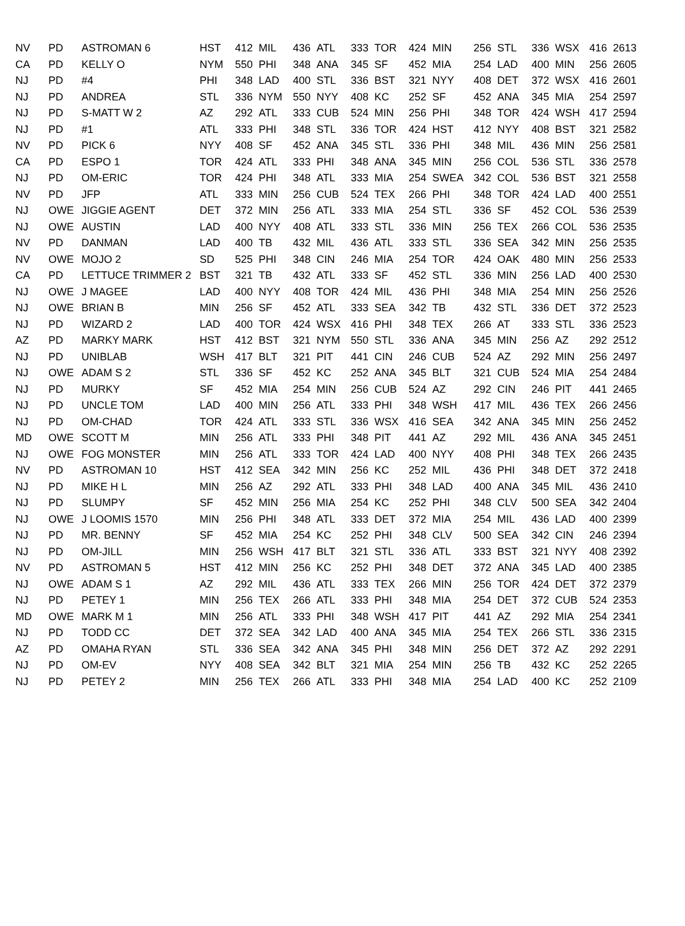| NV | PD | ASTROMAN 6 | HST | 412 | MIL | 436 | ATL | 333 | TOR | 424 | MIN | 256 | STL | 336 | WSX | 416 | 2613 |
| CA | PD | KELLY O | NYM | 550 | PHI | 348 | ANA | 345 | SF | 452 | MIA | 254 | LAD | 400 | MIN | 256 | 2605 |
| NJ | PD | #4 | PHI | 348 | LAD | 400 | STL | 336 | BST | 321 | NYY | 408 | DET | 372 | WSX | 416 | 2601 |
| NJ | PD | ANDREA | STL | 336 | NYM | 550 | NYY | 408 | KC | 252 | SF | 452 | ANA | 345 | MIA | 254 | 2597 |
| NJ | PD | S-MATT W 2 | AZ | 292 | ATL | 333 | CUB | 524 | MIN | 256 | PHI | 348 | TOR | 424 | WSH | 417 | 2594 |
| NJ | PD | #1 | ATL | 333 | PHI | 348 | STL | 336 | TOR | 424 | HST | 412 | NYY | 408 | BST | 321 | 2582 |
| NV | PD | PICK 6 | NYY | 408 | SF | 452 | ANA | 345 | STL | 336 | PHI | 348 | MIL | 436 | MIN | 256 | 2581 |
| CA | PD | ESPO 1 | TOR | 424 | ATL | 333 | PHI | 348 | ANA | 345 | MIN | 256 | COL | 536 | STL | 336 | 2578 |
| NJ | PD | OM-ERIC | TOR | 424 | PHI | 348 | ATL | 333 | MIA | 254 | SWEA | 342 | COL | 536 | BST | 321 | 2558 |
| NV | PD | JFP | ATL | 333 | MIN | 256 | CUB | 524 | TEX | 266 | PHI | 348 | TOR | 424 | LAD | 400 | 2551 |
| NJ | OWE | JIGGIE AGENT | DET | 372 | MIN | 256 | ATL | 333 | MIA | 254 | STL | 336 | SF | 452 | COL | 536 | 2539 |
| NJ | OWE | AUSTIN | LAD | 400 | NYY | 408 | ATL | 333 | STL | 336 | MIN | 256 | TEX | 266 | COL | 536 | 2535 |
| NV | PD | DANMAN | LAD | 400 | TB | 432 | MIL | 436 | ATL | 333 | STL | 336 | SEA | 342 | MIN | 256 | 2535 |
| NV | OWE | MOJO 2 | SD | 525 | PHI | 348 | CIN | 246 | MIA | 254 | TOR | 424 | OAK | 480 | MIN | 256 | 2533 |
| CA | PD | LETTUCE TRIMMER 2 | BST | 321 | TB | 432 | ATL | 333 | SF | 452 | STL | 336 | MIN | 256 | LAD | 400 | 2530 |
| NJ | OWE | J MAGEE | LAD | 400 | NYY | 408 | TOR | 424 | MIL | 436 | PHI | 348 | MIA | 254 | MIN | 256 | 2526 |
| NJ | OWE | BRIAN B | MIN | 256 | SF | 452 | ATL | 333 | SEA | 342 | TB | 432 | STL | 336 | DET | 372 | 2523 |
| NJ | PD | WIZARD 2 | LAD | 400 | TOR | 424 | WSX | 416 | PHI | 348 | TEX | 266 | AT | 333 | STL | 336 | 2523 |
| AZ | PD | MARKY MARK | HST | 412 | BST | 321 | NYM | 550 | STL | 336 | ANA | 345 | MIN | 256 | AZ | 292 | 2512 |
| NJ | PD | UNIBLAB | WSH | 417 | BLT | 321 | PIT | 441 | CIN | 246 | CUB | 524 | AZ | 292 | MIN | 256 | 2497 |
| NJ | OWE | ADAM S 2 | STL | 336 | SF | 452 | KC | 252 | ANA | 345 | BLT | 321 | CUB | 524 | MIA | 254 | 2484 |
| NJ | PD | MURKY | SF | 452 | MIA | 254 | MIN | 256 | CUB | 524 | AZ | 292 | CIN | 246 | PIT | 441 | 2465 |
| NJ | PD | UNCLE TOM | LAD | 400 | MIN | 256 | ATL | 333 | PHI | 348 | WSH | 417 | MIL | 436 | TEX | 266 | 2456 |
| NJ | PD | OM-CHAD | TOR | 424 | ATL | 333 | STL | 336 | WSX | 416 | SEA | 342 | ANA | 345 | MIN | 256 | 2452 |
| MD | OWE | SCOTT M | MIN | 256 | ATL | 333 | PHI | 348 | PIT | 441 | AZ | 292 | MIL | 436 | ANA | 345 | 2451 |
| NJ | OWE | FOG MONSTER | MIN | 256 | ATL | 333 | TOR | 424 | LAD | 400 | NYY | 408 | PHI | 348 | TEX | 266 | 2435 |
| NV | PD | ASTROMAN 10 | HST | 412 | SEA | 342 | MIN | 256 | KC | 252 | MIL | 436 | PHI | 348 | DET | 372 | 2418 |
| NJ | PD | MIKE H L | MIN | 256 | AZ | 292 | ATL | 333 | PHI | 348 | LAD | 400 | ANA | 345 | MIL | 436 | 2410 |
| NJ | PD | SLUMPY | SF | 452 | MIN | 256 | MIA | 254 | KC | 252 | PHI | 348 | CLV | 500 | SEA | 342 | 2404 |
| NJ | OWE | J LOOMIS 1570 | MIN | 256 | PHI | 348 | ATL | 333 | DET | 372 | MIA | 254 | MIL | 436 | LAD | 400 | 2399 |
| NJ | PD | MR. BENNY | SF | 452 | MIA | 254 | KC | 252 | PHI | 348 | CLV | 500 | SEA | 342 | CIN | 246 | 2394 |
| NJ | PD | OM-JILL | MIN | 256 | WSH | 417 | BLT | 321 | STL | 336 | ATL | 333 | BST | 321 | NYY | 408 | 2392 |
| NV | PD | ASTROMAN 5 | HST | 412 | MIN | 256 | KC | 252 | PHI | 348 | DET | 372 | ANA | 345 | LAD | 400 | 2385 |
| NJ | OWE | ADAM S 1 | AZ | 292 | MIL | 436 | ATL | 333 | TEX | 266 | MIN | 256 | TOR | 424 | DET | 372 | 2379 |
| NJ | PD | PETEY 1 | MIN | 256 | TEX | 266 | ATL | 333 | PHI | 348 | MIA | 254 | DET | 372 | CUB | 524 | 2353 |
| MD | OWE | MARK M 1 | MIN | 256 | ATL | 333 | PHI | 348 | WSH | 417 | PIT | 441 | AZ | 292 | MIA | 254 | 2341 |
| NJ | PD | TODD CC | DET | 372 | SEA | 342 | LAD | 400 | ANA | 345 | MIA | 254 | TEX | 266 | STL | 336 | 2315 |
| AZ | PD | OMAHA RYAN | STL | 336 | SEA | 342 | ANA | 345 | PHI | 348 | MIN | 256 | DET | 372 | AZ | 292 | 2291 |
| NJ | PD | OM-EV | NYY | 408 | SEA | 342 | BLT | 321 | MIA | 254 | MIN | 256 | TB | 432 | KC | 252 | 2265 |
| NJ | PD | PETEY 2 | MIN | 256 | TEX | 266 | ATL | 333 | PHI | 348 | MIA | 254 | LAD | 400 | KC | 252 | 2109 |